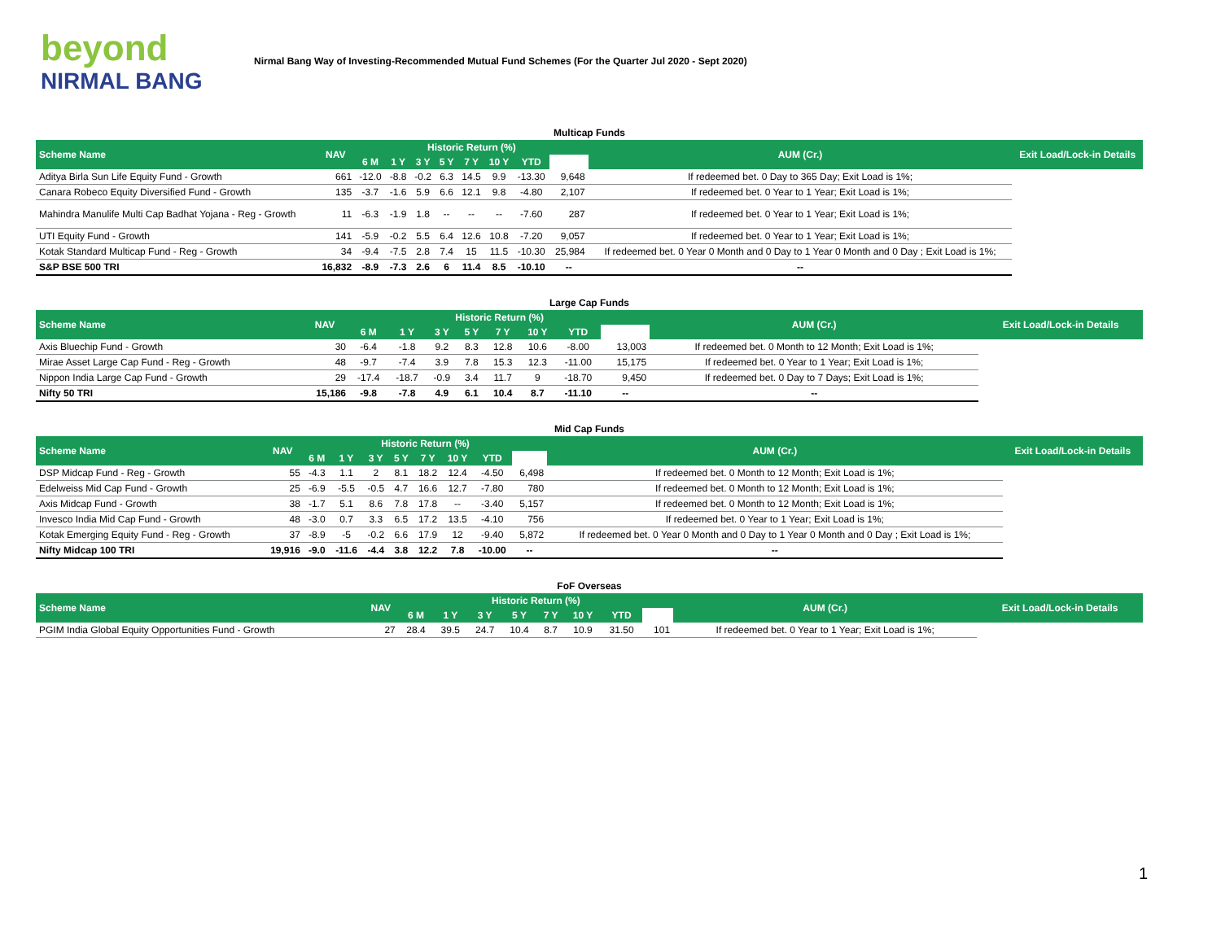beyond
NIRMAL BANG
Nirmal Bang Way of Investing-Recommended Mutual Fund Schemes (For the Quarter Jul 2020 - Sept 2020)
| Multicap Funds | | | | | | | | | | | |
| Scheme Name | NAV | Historic Return (%) | | | | | | | | AUM (Cr.) | Exit Load/Lock-in Details |
| | | 6 M | 1 Y | 3 Y | 5 Y | 7 Y | 10 Y | YTD | | | |
| Aditya Birla Sun Life Equity Fund - Growth | 661 | -12.0 | -8.8 | -0.2 | 6.3 | 14.5 | 9.9 | -13.30 | 9,648 | If redeemed bet. 0 Day to 365 Day; Exit Load is 1%; | |
| Canara Robeco Equity Diversified Fund - Growth | 135 | -3.7 | -1.6 | 5.9 | 6.6 | 12.1 | 9.8 | -4.80 | 2,107 | If redeemed bet. 0 Year to 1 Year; Exit Load is 1%; | |
| Mahindra Manulife Multi Cap Badhat Yojana - Reg - Growth | 11 | -6.3 | -1.9 | 1.8 | -- | -- | -- | -7.60 | 287 | If redeemed bet. 0 Year to 1 Year; Exit Load is 1%; | |
| UTI Equity Fund - Growth | 141 | -5.9 | -0.2 | 5.5 | 6.4 | 12.6 | 10.8 | -7.20 | 9,057 | If redeemed bet. 0 Year to 1 Year; Exit Load is 1%; | |
| Kotak Standard Multicap Fund - Reg - Growth | 34 | -9.4 | -7.5 | 2.8 | 7.4 | 15 | 11.5 | -10.30 | 25,984 | If redeemed bet. 0 Year 0 Month and 0 Day to 1 Year 0 Month and 0 Day ; Exit Load is 1%; | |
| S&P BSE 500 TRI | 16,832 | -8.9 | -7.3 | 2.6 | 6 | 11.4 | 8.5 | -10.10 | -- | -- | |
| Large Cap Funds | | | | | | | | | | | |
| Scheme Name | NAV | Historic Return (%) | | | | | | | | AUM (Cr.) | Exit Load/Lock-in Details |
| | | 6 M | 1 Y | 3 Y | 5 Y | 7 Y | 10 Y | YTD | | | |
| Axis Bluechip Fund - Growth | 30 | -6.4 | -1.8 | 9.2 | 8.3 | 12.8 | 10.6 | -8.00 | 13,003 | If redeemed bet. 0 Month to 12 Month; Exit Load is 1%; | |
| Mirae Asset Large Cap Fund - Reg - Growth | 48 | -9.7 | -7.4 | 3.9 | 7.8 | 15.3 | 12.3 | -11.00 | 15,175 | If redeemed bet. 0 Year to 1 Year; Exit Load is 1%; | |
| Nippon India Large Cap Fund - Growth | 29 | -17.4 | -18.7 | -0.9 | 3.4 | 11.7 | 9 | -18.70 | 9,450 | If redeemed bet. 0 Day to 7 Days; Exit Load is 1%; | |
| Nifty 50 TRI | 15,186 | -9.8 | -7.8 | 4.9 | 6.1 | 10.4 | 8.7 | -11.10 | -- | -- | |
| Mid Cap Funds | | | | | | | | | | | |
| Scheme Name | NAV | Historic Return (%) | | | | | | | | AUM (Cr.) | Exit Load/Lock-in Details |
| | | 6 M | 1 Y | 3 Y | 5 Y | 7 Y | 10 Y | YTD | | | |
| DSP Midcap Fund - Reg - Growth | 55 | -4.3 | 1.1 | 2 | 8.1 | 18.2 | 12.4 | -4.50 | 6,498 | If redeemed bet. 0 Month to 12 Month; Exit Load is 1%; | |
| Edelweiss Mid Cap Fund - Growth | 25 | -6.9 | -5.5 | -0.5 | 4.7 | 16.6 | 12.7 | -7.80 | 780 | If redeemed bet. 0 Month to 12 Month; Exit Load is 1%; | |
| Axis Midcap Fund - Growth | 38 | -1.7 | 5.1 | 8.6 | 7.8 | 17.8 | -- | -3.40 | 5,157 | If redeemed bet. 0 Month to 12 Month; Exit Load is 1%; | |
| Invesco India Mid Cap Fund - Growth | 48 | -3.0 | 0.7 | 3.3 | 6.5 | 17.2 | 13.5 | -4.10 | 756 | If redeemed bet. 0 Year to 1 Year; Exit Load is 1%; | |
| Kotak Emerging Equity Fund - Reg - Growth | 37 | -8.9 | -5 | -0.2 | 6.6 | 17.9 | 12 | -9.40 | 5,872 | If redeemed bet. 0 Year 0 Month and 0 Day to 1 Year 0 Month and 0 Day ; Exit Load is 1%; | |
| Nifty Midcap 100 TRI | 19,916 | -9.0 | -11.6 | -4.4 | 3.8 | 12.2 | 7.8 | -10.00 | -- | -- | |
| FoF Overseas | | | | | | | | | | | |
| Scheme Name | NAV | Historic Return (%) | | | | | | | | AUM (Cr.) | Exit Load/Lock-in Details |
| | | 6 M | 1 Y | 3 Y | 5 Y | 7 Y | 10 Y | YTD | | | |
| PGIM India Global Equity Opportunities Fund - Growth | 27 | 28.4 | 39.5 | 24.7 | 10.4 | 8.7 | 10.9 | 31.50 | 101 | If redeemed bet. 0 Year to 1 Year; Exit Load is 1%; | |
1